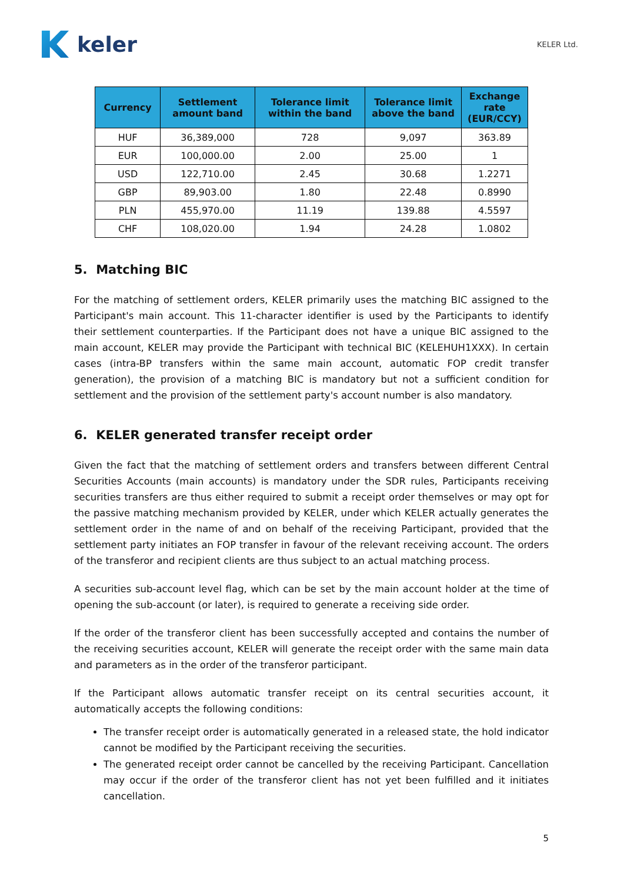keler
KELER Ltd.
| Currency | Settlement amount band | Tolerance limit within the band | Tolerance limit above the band | Exchange rate (EUR/CCY) |
| --- | --- | --- | --- | --- |
| HUF | 36,389,000 | 728 | 9,097 | 363.89 |
| EUR | 100,000.00 | 2.00 | 25.00 | 1 |
| USD | 122,710.00 | 2.45 | 30.68 | 1.2271 |
| GBP | 89,903.00 | 1.80 | 22.48 | 0.8990 |
| PLN | 455,970.00 | 11.19 | 139.88 | 4.5597 |
| CHF | 108,020.00 | 1.94 | 24.28 | 1.0802 |
5. Matching BIC
For the matching of settlement orders, KELER primarily uses the matching BIC assigned to the Participant's main account. This 11-character identifier is used by the Participants to identify their settlement counterparties. If the Participant does not have a unique BIC assigned to the main account, KELER may provide the Participant with technical BIC (KELEHUH1XXX). In certain cases (intra-BP transfers within the same main account, automatic FOP credit transfer generation), the provision of a matching BIC is mandatory but not a sufficient condition for settlement and the provision of the settlement party's account number is also mandatory.
6. KELER generated transfer receipt order
Given the fact that the matching of settlement orders and transfers between different Central Securities Accounts (main accounts) is mandatory under the SDR rules, Participants receiving securities transfers are thus either required to submit a receipt order themselves or may opt for the passive matching mechanism provided by KELER, under which KELER actually generates the settlement order in the name of and on behalf of the receiving Participant, provided that the settlement party initiates an FOP transfer in favour of the relevant receiving account. The orders of the transferor and recipient clients are thus subject to an actual matching process.
A securities sub-account level flag, which can be set by the main account holder at the time of opening the sub-account (or later), is required to generate a receiving side order.
If the order of the transferor client has been successfully accepted and contains the number of the receiving securities account, KELER will generate the receipt order with the same main data and parameters as in the order of the transferor participant.
If the Participant allows automatic transfer receipt on its central securities account, it automatically accepts the following conditions:
The transfer receipt order is automatically generated in a released state, the hold indicator cannot be modified by the Participant receiving the securities.
The generated receipt order cannot be cancelled by the receiving Participant. Cancellation may occur if the order of the transferor client has not yet been fulfilled and it initiates cancellation.
5